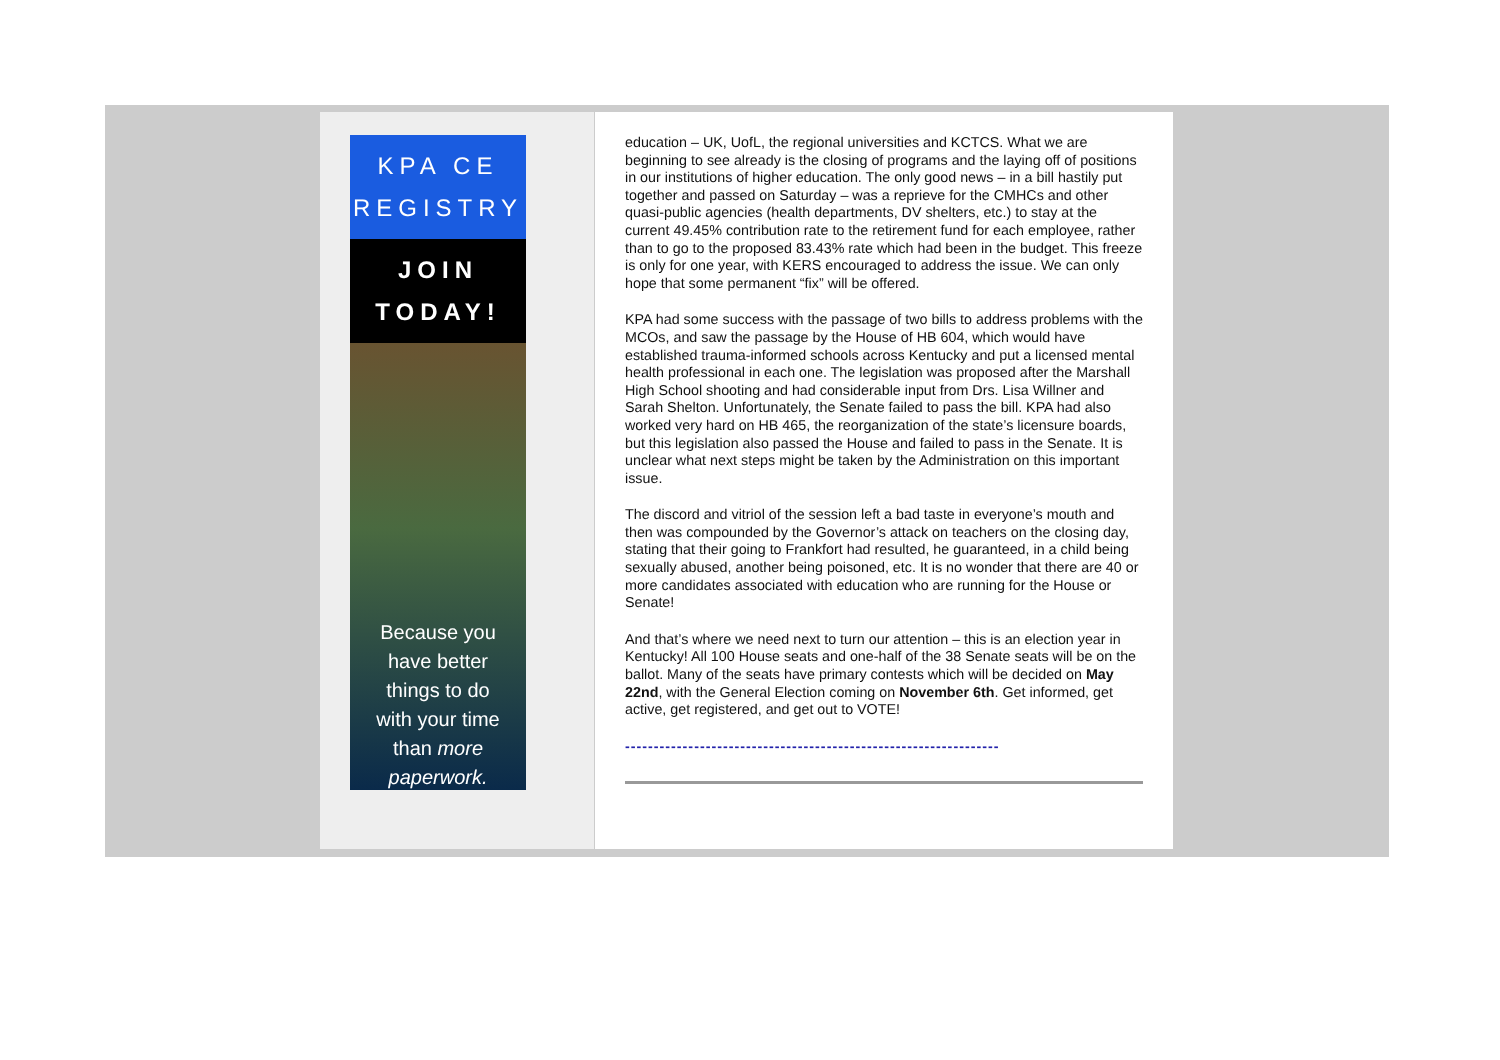KPA CE
REGISTRY
JOIN
TODAY!
Because you
have better
things to do
with your time
than more
paperwork.
education – UK, UofL, the regional universities and KCTCS. What we are beginning to see already is the closing of programs and the laying off of positions in our institutions of higher education. The only good news – in a bill hastily put together and passed on Saturday – was a reprieve for the CMHCs and other quasi-public agencies (health departments, DV shelters, etc.) to stay at the current 49.45% contribution rate to the retirement fund for each employee, rather than to go to the proposed 83.43% rate which had been in the budget. This freeze is only for one year, with KERS encouraged to address the issue. We can only hope that some permanent “fix” will be offered.
KPA had some success with the passage of two bills to address problems with the MCOs, and saw the passage by the House of HB 604, which would have established trauma-informed schools across Kentucky and put a licensed mental health professional in each one. The legislation was proposed after the Marshall High School shooting and had considerable input from Drs. Lisa Willner and Sarah Shelton. Unfortunately, the Senate failed to pass the bill. KPA had also worked very hard on HB 465, the reorganization of the state’s licensure boards, but this legislation also passed the House and failed to pass in the Senate. It is unclear what next steps might be taken by the Administration on this important issue.
The discord and vitriol of the session left a bad taste in everyone’s mouth and then was compounded by the Governor’s attack on teachers on the closing day, stating that their going to Frankfort had resulted, he guaranteed, in a child being sexually abused, another being poisoned, etc. It is no wonder that there are 40 or more candidates associated with education who are running for the House or Senate!
And that’s where we need next to turn our attention – this is an election year in Kentucky! All 100 House seats and one-half of the 38 Senate seats will be on the ballot. Many of the seats have primary contests which will be decided on May 22nd, with the General Election coming on November 6th. Get informed, get active, get registered, and get out to VOTE!
-----------------------------------------------------------------